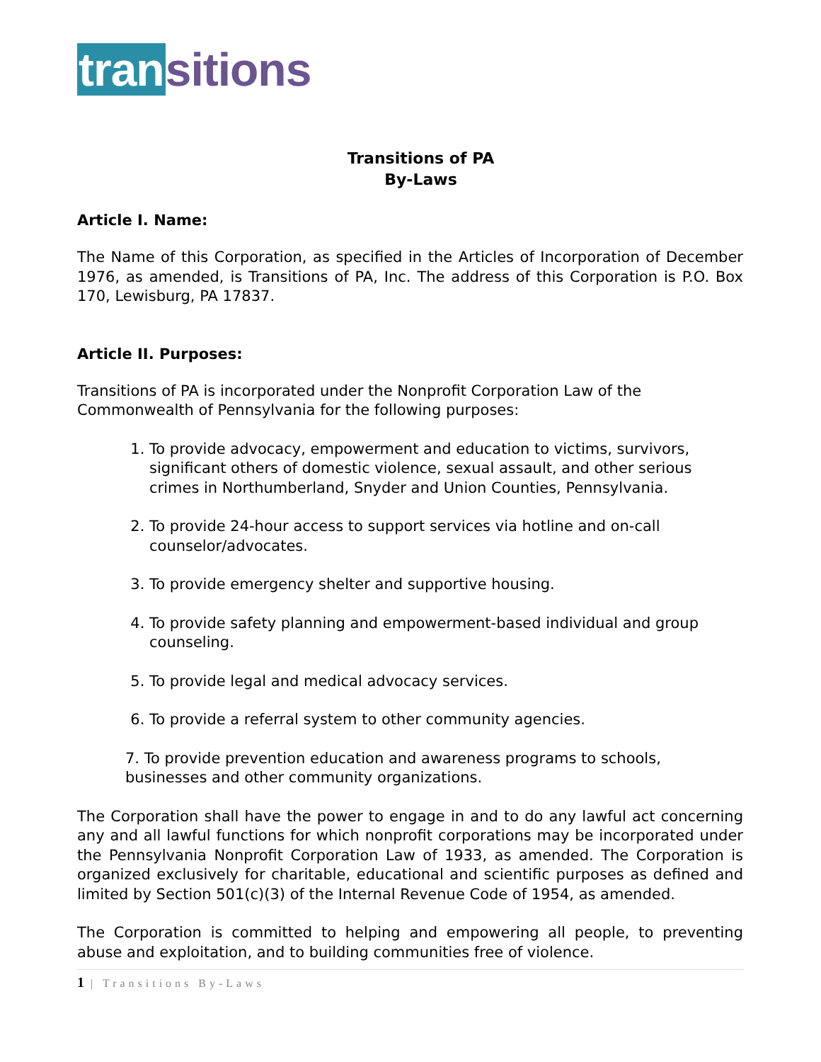tran sitions
Transitions of PA
By-Laws
Article I. Name:
The Name of this Corporation, as specified in the Articles of Incorporation of December 1976, as amended, is Transitions of PA, Inc. The address of this Corporation is P.O. Box 170, Lewisburg, PA 17837.
Article II. Purposes:
Transitions of PA is incorporated under the Nonprofit Corporation Law of the Commonwealth of Pennsylvania for the following purposes:
1. To provide advocacy, empowerment and education to victims, survivors, significant others of domestic violence, sexual assault, and other serious crimes in Northumberland, Snyder and Union Counties, Pennsylvania.
2. To provide 24-hour access to support services via hotline and on-call counselor/advocates.
3. To provide emergency shelter and supportive housing.
4. To provide safety planning and empowerment-based individual and group counseling.
5. To provide legal and medical advocacy services.
6. To provide a referral system to other community agencies.
7. To provide prevention education and awareness programs to schools, businesses and other community organizations.
The Corporation shall have the power to engage in and to do any lawful act concerning any and all lawful functions for which nonprofit corporations may be incorporated under the Pennsylvania Nonprofit Corporation Law of 1933, as amended. The Corporation is organized exclusively for charitable, educational and scientific purposes as defined and limited by Section 501(c)(3) of the Internal Revenue Code of 1954, as amended.
The Corporation is committed to helping and empowering all people, to preventing abuse and exploitation, and to building communities free of violence.
1 | Transitions By-Laws